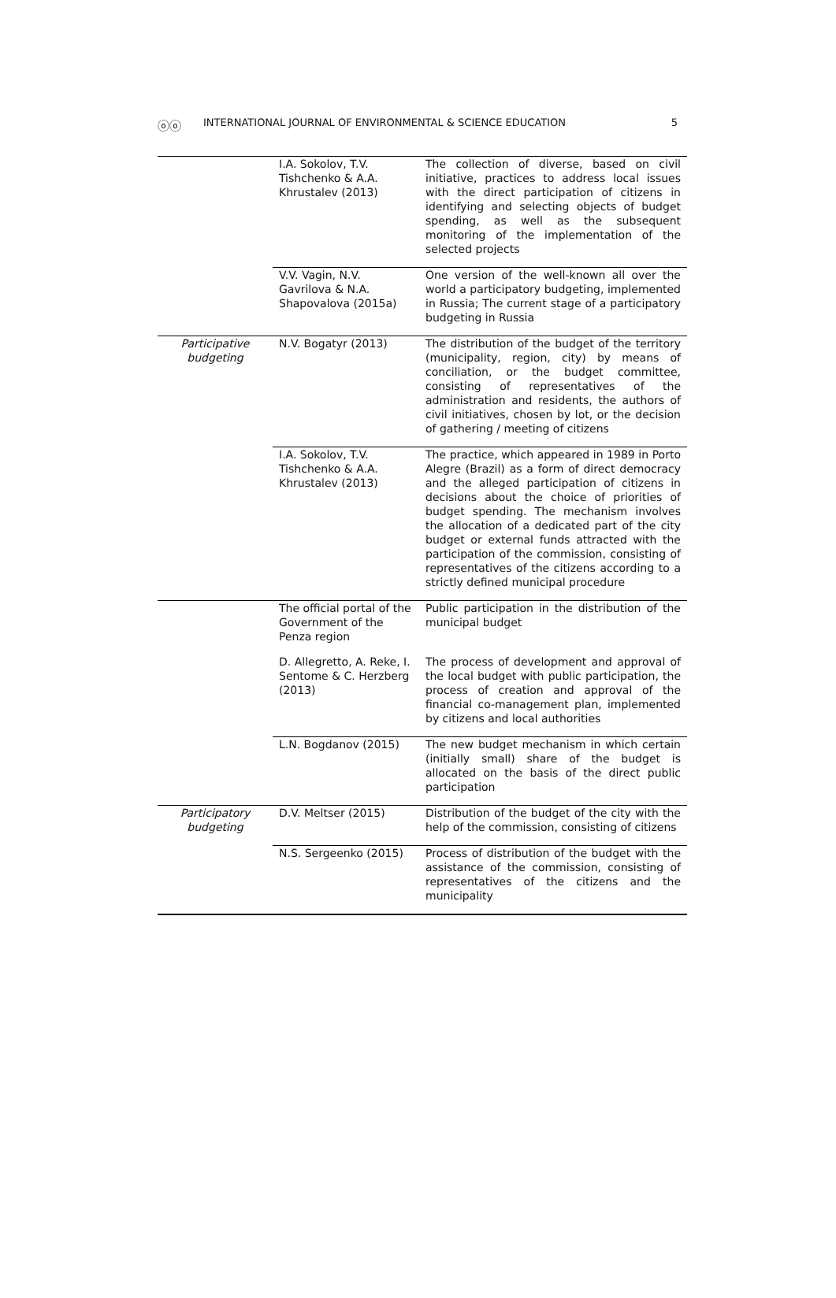ⓞⓞ INTERNATIONAL JOURNAL OF ENVIRONMENTAL & SCIENCE EDUCATION 5
| | I.A. Sokolov, T.V. Tishchenko & A.A. Khrustalev (2013) | The collection of diverse, based on civil initiative, practices to address local issues with the direct participation of citizens in identifying and selecting objects of budget spending, as well as the subsequent monitoring of the implementation of the selected projects |
| | V.V. Vagin, N.V. Gavrilova & N.A. Shapovalova (2015a) | One version of the well-known all over the world a participatory budgeting, implemented in Russia; The current stage of a participatory budgeting in Russia |
| Participative budgeting | N.V. Bogatyr (2013) | The distribution of the budget of the territory (municipality, region, city) by means of conciliation, or the budget committee, consisting of representatives of the administration and residents, the authors of civil initiatives, chosen by lot, or the decision of gathering / meeting of citizens |
| | I.A. Sokolov, T.V. Tishchenko & A.A. Khrustalev (2013) | The practice, which appeared in 1989 in Porto Alegre (Brazil) as a form of direct democracy and the alleged participation of citizens in decisions about the choice of priorities of budget spending. The mechanism involves the allocation of a dedicated part of the city budget or external funds attracted with the participation of the commission, consisting of representatives of the citizens according to a strictly defined municipal procedure |
| | The official portal of the Government of the Penza region | Public participation in the distribution of the municipal budget |
| | D. Allegretto, A. Reke, I. Sentome & C. Herzberg (2013) | The process of development and approval of the local budget with public participation, the process of creation and approval of the financial co-management plan, implemented by citizens and local authorities |
| | L.N. Bogdanov (2015) | The new budget mechanism in which certain (initially small) share of the budget is allocated on the basis of the direct public participation |
| Participatory budgeting | D.V. Meltser (2015) | Distribution of the budget of the city with the help of the commission, consisting of citizens |
| | N.S. Sergeenko (2015) | Process of distribution of the budget with the assistance of the commission, consisting of representatives of the citizens and the municipality |